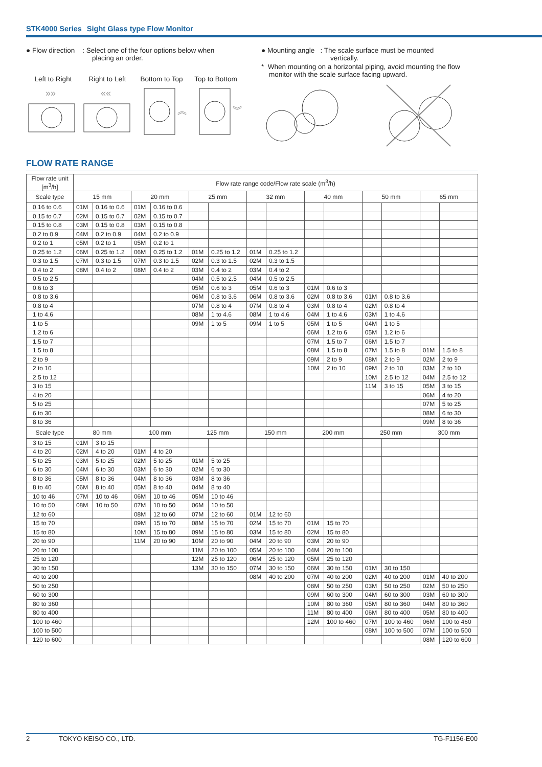STK4000 Series Sight Glass type Flow Monitor
● Flow direction : Select one of the four options below when
placing an order.
Left to Right Right to Left Bottom to Top Top to Bottom
»»
««
︽
︾
● Mounting angle : The scale surface must be mounted
vertically.
* When mounting on a horizontal piping, avoid mounting the flow
monitor with the scale surface facing upward.
FLOW RATE RANGE
| Flow rate unit [m<sup>3</sup>/h] | Flow rate range code/Flow rate scale (m<sup>3</sup>/h) | | | | | | | | | | | | | |
| --- | --- | --- | --- | --- | --- | --- | --- | --- | --- | --- | --- | --- | --- | --- |
| Scale type | 15 mm | | 20 mm | | 25 mm | | 32 mm | | 40 mm | | 50 mm | | 65 mm | |
| 0.16 to 0.6 | 01M | 0.16 to 0.6 | 01M | 0.16 to 0.6 | | | | | | | | | | |
| 0.15 to 0.7 | 02M | 0.15 to 0.7 | 02M | 0.15 to 0.7 | | | | | | | | | | |
| 0.15 to 0.8 | 03M | 0.15 to 0.8 | 03M | 0.15 to 0.8 | | | | | | | | | | |
| 0.2 to 0.9 | 04M | 0.2 to 0.9 | 04M | 0.2 to 0.9 | | | | | | | | | | |
| 0.2 to 1 | 05M | 0.2 to 1 | 05M | 0.2 to 1 | | | | | | | | | | |
| 0.25 to 1.2 | 06M | 0.25 to 1.2 | 06M | 0.25 to 1.2 | 01M | 0.25 to 1.2 | 01M | 0.25 to 1.2 | | | | | | |
| 0.3 to 1.5 | 07M | 0.3 to 1.5 | 07M | 0.3 to 1.5 | 02M | 0.3 to 1.5 | 02M | 0.3 to 1.5 | | | | | | |
| 0.4 to 2 | 08M | 0.4 to 2 | 08M | 0.4 to 2 | 03M | 0.4 to 2 | 03M | 0.4 to 2 | | | | | | |
| 0.5 to 2.5 | | | | | 04M | 0.5 to 2.5 | 04M | 0.5 to 2.5 | | | | | | |
| 0.6 to 3 | | | | | 05M | 0.6 to 3 | 05M | 0.6 to 3 | 01M | 0.6 to 3 | | | | |
| 0.8 to 3.6 | | | | | 06M | 0.8 to 3.6 | 06M | 0.8 to 3.6 | 02M | 0.8 to 3.6 | 01M | 0.8 to 3.6 | | |
| 0.8 to 4 | | | | | 07M | 0.8 to 4 | 07M | 0.8 to 4 | 03M | 0.8 to 4 | 02M | 0.8 to 4 | | |
| 1 to 4.6 | | | | | 08M | 1 to 4.6 | 08M | 1 to 4.6 | 04M | 1 to 4.6 | 03M | 1 to 4.6 | | |
| 1 to 5 | | | | | 09M | 1 to 5 | 09M | 1 to 5 | 05M | 1 to 5 | 04M | 1 to 5 | | |
| 1.2 to 6 | | | | | | | | | 06M | 1.2 to 6 | 05M | 1.2 to 6 | | |
| 1.5 to 7 | | | | | | | | | 07M | 1.5 to 7 | 06M | 1.5 to 7 | | |
| 1.5 to 8 | | | | | | | | | 08M | 1.5 to 8 | 07M | 1.5 to 8 | 01M | 1.5 to 8 |
| 2 to 9 | | | | | | | | | 09M | 2 to 9 | 08M | 2 to 9 | 02M | 2 to 9 |
| 2 to 10 | | | | | | | | | 10M | 2 to 10 | 09M | 2 to 10 | 03M | 2 to 10 |
| 2.5 to 12 | | | | | | | | | | | 10M | 2.5 to 12 | 04M | 2.5 to 12 |
| 3 to 15 | | | | | | | | | | | 11M | 3 to 15 | 05M | 3 to 15 |
| 4 to 20 | | | | | | | | | | | | | 06M | 4 to 20 |
| 5 to 25 | | | | | | | | | | | | | 07M | 5 to 25 |
| 6 to 30 | | | | | | | | | | | | | 08M | 6 to 30 |
| 8 to 36 | | | | | | | | | | | | | 09M | 8 to 36 |
| Scale type | 80 mm | | 100 mm | | 125 mm | | 150 mm | | 200 mm | | 250 mm | | 300 mm | |
| 3 to 15 | 01M | 3 to 15 | | | | | | | | | | | | |
| 4 to 20 | 02M | 4 to 20 | 01M | 4 to 20 | | | | | | | | | | |
| 5 to 25 | 03M | 5 to 25 | 02M | 5 to 25 | 01M | 5 to 25 | | | | | | | | |
| 6 to 30 | 04M | 6 to 30 | 03M | 6 to 30 | 02M | 6 to 30 | | | | | | | | |
| 8 to 36 | 05M | 8 to 36 | 04M | 8 to 36 | 03M | 8 to 36 | | | | | | | | |
| 8 to 40 | 06M | 8 to 40 | 05M | 8 to 40 | 04M | 8 to 40 | | | | | | | | |
| 10 to 46 | 07M | 10 to 46 | 06M | 10 to 46 | 05M | 10 to 46 | | | | | | | | |
| 10 to 50 | 08M | 10 to 50 | 07M | 10 to 50 | 06M | 10 to 50 | | | | | | | | |
| 12 to 60 | | | 08M | 12 to 60 | 07M | 12 to 60 | 01M | 12 to 60 | | | | | | |
| 15 to 70 | | | 09M | 15 to 70 | 08M | 15 to 70 | 02M | 15 to 70 | 01M | 15 to 70 | | | | |
| 15 to 80 | | | 10M | 15 to 80 | 09M | 15 to 80 | 03M | 15 to 80 | 02M | 15 to 80 | | | | |
| 20 to 90 | | | 11M | 20 to 90 | 10M | 20 to 90 | 04M | 20 to 90 | 03M | 20 to 90 | | | | |
| 20 to 100 | | | | | 11M | 20 to 100 | 05M | 20 to 100 | 04M | 20 to 100 | | | | |
| 25 to 120 | | | | | 12M | 25 to 120 | 06M | 25 to 120 | 05M | 25 to 120 | | | | |
| 30 to 150 | | | | | 13M | 30 to 150 | 07M | 30 to 150 | 06M | 30 to 150 | 01M | 30 to 150 | | |
| 40 to 200 | | | | | | | 08M | 40 to 200 | 07M | 40 to 200 | 02M | 40 to 200 | 01M | 40 to 200 |
| 50 to 250 | | | | | | | | | 08M | 50 to 250 | 03M | 50 to 250 | 02M | 50 to 250 |
| 60 to 300 | | | | | | | | | 09M | 60 to 300 | 04M | 60 to 300 | 03M | 60 to 300 |
| 80 to 360 | | | | | | | | | 10M | 80 to 360 | 05M | 80 to 360 | 04M | 80 to 360 |
| 80 to 400 | | | | | | | | | 11M | 80 to 400 | 06M | 80 to 400 | 05M | 80 to 400 |
| 100 to 460 | | | | | | | | | 12M | 100 to 460 | 07M | 100 to 460 | 06M | 100 to 460 |
| 100 to 500 | | | | | | | | | | | 08M | 100 to 500 | 07M | 100 to 500 |
| 120 to 600 | | | | | | | | | | | | | 08M | 120 to 600 |
2 TOKYO KEISO CO., LTD. TG-F1156-E00